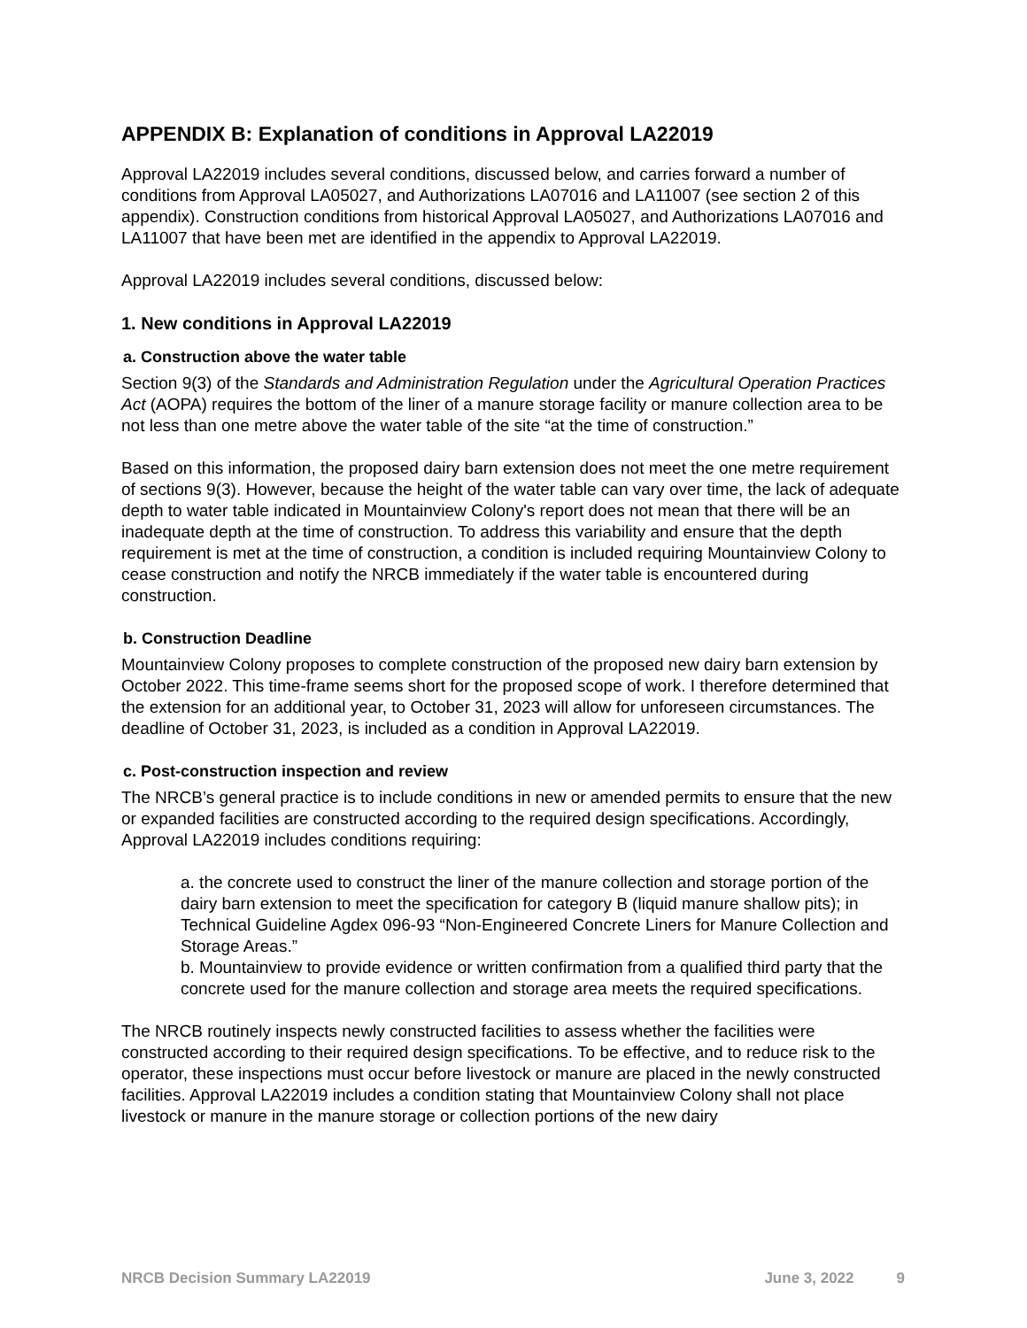APPENDIX B: Explanation of conditions in Approval LA22019
Approval LA22019 includes several conditions, discussed below, and carries forward a number of conditions from Approval LA05027, and Authorizations LA07016 and LA11007 (see section 2 of this appendix). Construction conditions from historical Approval LA05027, and Authorizations LA07016 and LA11007 that have been met are identified in the appendix to Approval LA22019.
Approval LA22019 includes several conditions, discussed below:
1. New conditions in Approval LA22019
a. Construction above the water table
Section 9(3) of the Standards and Administration Regulation under the Agricultural Operation Practices Act (AOPA) requires the bottom of the liner of a manure storage facility or manure collection area to be not less than one metre above the water table of the site “at the time of construction.”
Based on this information, the proposed dairy barn extension does not meet the one metre requirement of sections 9(3). However, because the height of the water table can vary over time, the lack of adequate depth to water table indicated in Mountainview Colony's report does not mean that there will be an inadequate depth at the time of construction. To address this variability and ensure that the depth requirement is met at the time of construction, a condition is included requiring Mountainview Colony to cease construction and notify the NRCB immediately if the water table is encountered during construction.
b. Construction Deadline
Mountainview Colony proposes to complete construction of the proposed new dairy barn extension by October 2022. This time-frame seems short for the proposed scope of work. I therefore determined that the extension for an additional year, to October 31, 2023 will allow for unforeseen circumstances. The deadline of October 31, 2023, is included as a condition in Approval LA22019.
c. Post-construction inspection and review
The NRCB’s general practice is to include conditions in new or amended permits to ensure that the new or expanded facilities are constructed according to the required design specifications. Accordingly, Approval LA22019 includes conditions requiring:
a. the concrete used to construct the liner of the manure collection and storage portion of the dairy barn extension to meet the specification for category B (liquid manure shallow pits); in Technical Guideline Agdex 096-93 “Non-Engineered Concrete Liners for Manure Collection and Storage Areas.”
b. Mountainview to provide evidence or written confirmation from a qualified third party that the concrete used for the manure collection and storage area meets the required specifications.
The NRCB routinely inspects newly constructed facilities to assess whether the facilities were constructed according to their required design specifications. To be effective, and to reduce risk to the operator, these inspections must occur before livestock or manure are placed in the newly constructed facilities. Approval LA22019 includes a condition stating that Mountainview Colony shall not place livestock or manure in the manure storage or collection portions of the new dairy
NRCB Decision Summary LA22019 June 3, 2022 9